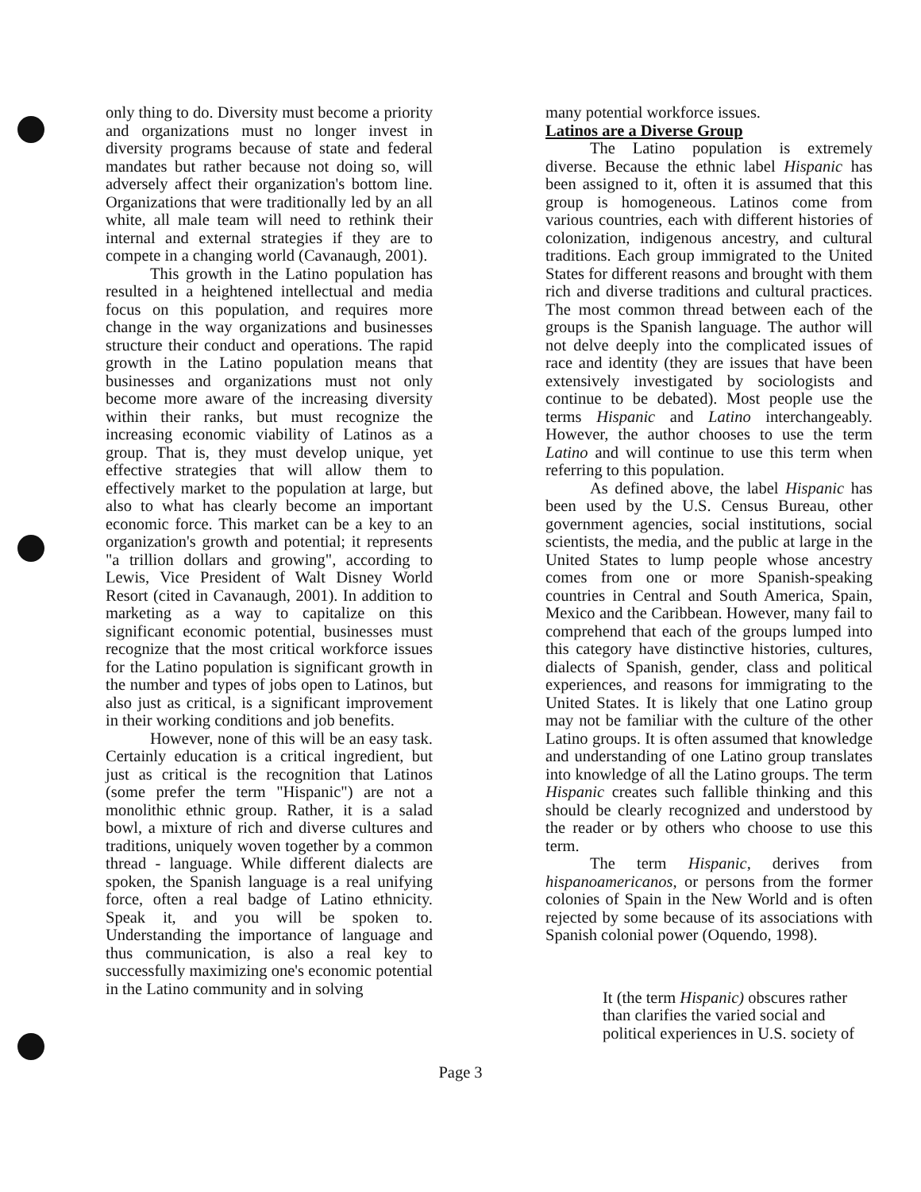only thing to do. Diversity must become a priority and organizations must no longer invest in diversity programs because of state and federal mandates but rather because not doing so, will adversely affect their organization's bottom line. Organizations that were traditionally led by an all white, all male team will need to rethink their internal and external strategies if they are to compete in a changing world (Cavanaugh, 2001).
This growth in the Latino population has resulted in a heightened intellectual and media focus on this population, and requires more change in the way organizations and businesses structure their conduct and operations. The rapid growth in the Latino population means that businesses and organizations must not only become more aware of the increasing diversity within their ranks, but must recognize the increasing economic viability of Latinos as a group. That is, they must develop unique, yet effective strategies that will allow them to effectively market to the population at large, but also to what has clearly become an important economic force. This market can be a key to an organization's growth and potential; it represents "a trillion dollars and growing", according to Lewis, Vice President of Walt Disney World Resort (cited in Cavanaugh, 2001). In addition to marketing as a way to capitalize on this significant economic potential, businesses must recognize that the most critical workforce issues for the Latino population is significant growth in the number and types of jobs open to Latinos, but also just as critical, is a significant improvement in their working conditions and job benefits.
However, none of this will be an easy task. Certainly education is a critical ingredient, but just as critical is the recognition that Latinos (some prefer the term "Hispanic") are not a monolithic ethnic group. Rather, it is a salad bowl, a mixture of rich and diverse cultures and traditions, uniquely woven together by a common thread - language. While different dialects are spoken, the Spanish language is a real unifying force, often a real badge of Latino ethnicity. Speak it, and you will be spoken to. Understanding the importance of language and thus communication, is also a real key to successfully maximizing one's economic potential in the Latino community and in solving
many potential workforce issues.
Latinos are a Diverse Group
The Latino population is extremely diverse. Because the ethnic label Hispanic has been assigned to it, often it is assumed that this group is homogeneous. Latinos come from various countries, each with different histories of colonization, indigenous ancestry, and cultural traditions. Each group immigrated to the United States for different reasons and brought with them rich and diverse traditions and cultural practices. The most common thread between each of the groups is the Spanish language. The author will not delve deeply into the complicated issues of race and identity (they are issues that have been extensively investigated by sociologists and continue to be debated). Most people use the terms Hispanic and Latino interchangeably. However, the author chooses to use the term Latino and will continue to use this term when referring to this population.
As defined above, the label Hispanic has been used by the U.S. Census Bureau, other government agencies, social institutions, social scientists, the media, and the public at large in the United States to lump people whose ancestry comes from one or more Spanish-speaking countries in Central and South America, Spain, Mexico and the Caribbean. However, many fail to comprehend that each of the groups lumped into this category have distinctive histories, cultures, dialects of Spanish, gender, class and political experiences, and reasons for immigrating to the United States. It is likely that one Latino group may not be familiar with the culture of the other Latino groups. It is often assumed that knowledge and understanding of one Latino group translates into knowledge of all the Latino groups. The term Hispanic creates such fallible thinking and this should be clearly recognized and understood by the reader or by others who choose to use this term.
The term Hispanic, derives from hispanoamericanos, or persons from the former colonies of Spain in the New World and is often rejected by some because of its associations with Spanish colonial power (Oquendo, 1998).
It (the term Hispanic) obscures rather
than clarifies the varied social and
political experiences in U.S. society of
Page 3